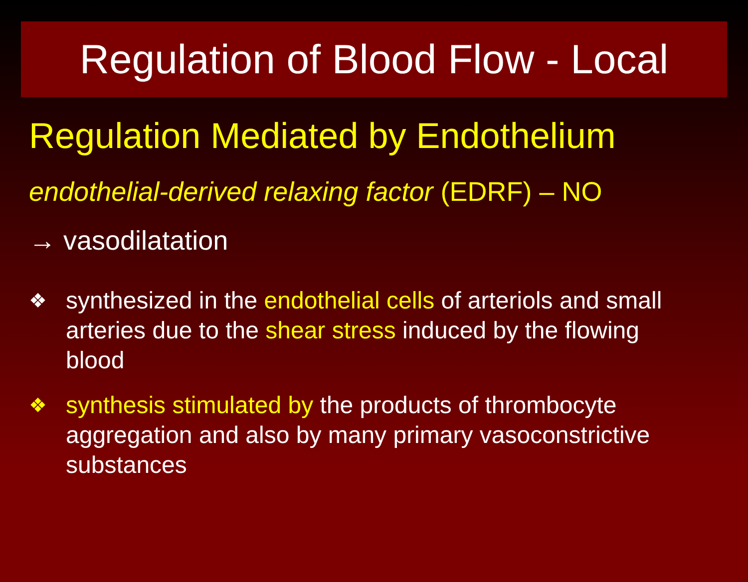Regulation of Blood Flow - Local
Regulation Mediated by Endothelium
endothelial-derived relaxing factor (EDRF) – NO
→ vasodilatation
❖ synthesized in the endothelial cells of arteriols and small arteries due to the shear stress induced by the flowing blood
❖ synthesis stimulated by the products of thrombocyte aggregation and also by many primary vasoconstrictive substances